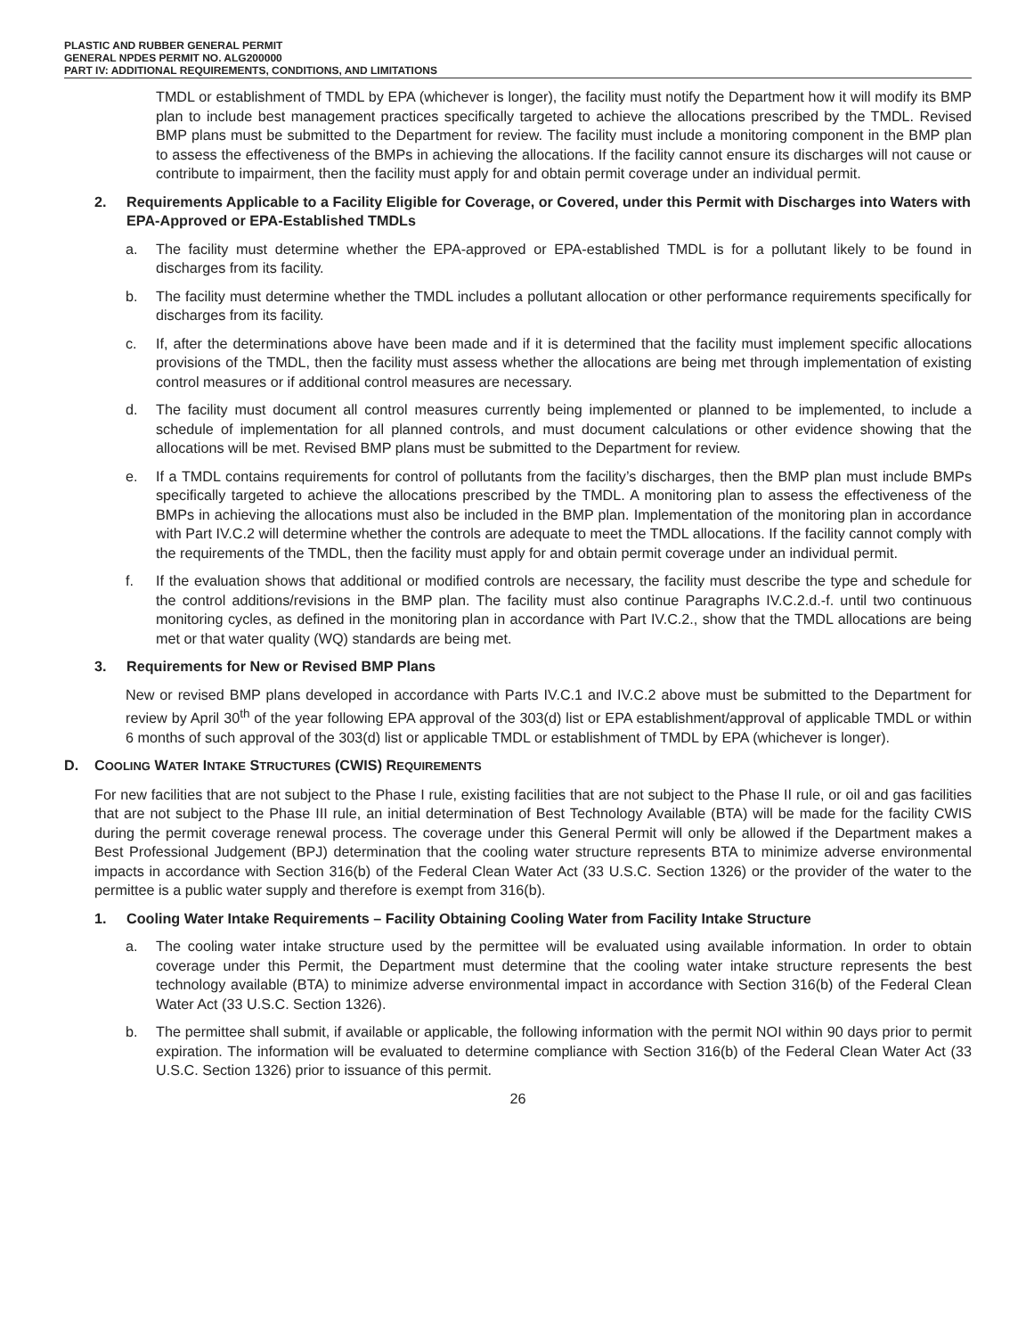PLASTIC AND RUBBER GENERAL PERMIT
GENERAL NPDES PERMIT NO. ALG200000
PART IV: ADDITIONAL REQUIREMENTS, CONDITIONS, AND LIMITATIONS
TMDL or establishment of TMDL by EPA (whichever is longer), the facility must notify the Department how it will modify its BMP plan to include best management practices specifically targeted to achieve the allocations prescribed by the TMDL. Revised BMP plans must be submitted to the Department for review. The facility must include a monitoring component in the BMP plan to assess the effectiveness of the BMPs in achieving the allocations. If the facility cannot ensure its discharges will not cause or contribute to impairment, then the facility must apply for and obtain permit coverage under an individual permit.
2. Requirements Applicable to a Facility Eligible for Coverage, or Covered, under this Permit with Discharges into Waters with EPA-Approved or EPA-Established TMDLs
a. The facility must determine whether the EPA-approved or EPA-established TMDL is for a pollutant likely to be found in discharges from its facility.
b. The facility must determine whether the TMDL includes a pollutant allocation or other performance requirements specifically for discharges from its facility.
c. If, after the determinations above have been made and if it is determined that the facility must implement specific allocations provisions of the TMDL, then the facility must assess whether the allocations are being met through implementation of existing control measures or if additional control measures are necessary.
d. The facility must document all control measures currently being implemented or planned to be implemented, to include a schedule of implementation for all planned controls, and must document calculations or other evidence showing that the allocations will be met. Revised BMP plans must be submitted to the Department for review.
e. If a TMDL contains requirements for control of pollutants from the facility’s discharges, then the BMP plan must include BMPs specifically targeted to achieve the allocations prescribed by the TMDL. A monitoring plan to assess the effectiveness of the BMPs in achieving the allocations must also be included in the BMP plan. Implementation of the monitoring plan in accordance with Part IV.C.2 will determine whether the controls are adequate to meet the TMDL allocations. If the facility cannot comply with the requirements of the TMDL, then the facility must apply for and obtain permit coverage under an individual permit.
f. If the evaluation shows that additional or modified controls are necessary, the facility must describe the type and schedule for the control additions/revisions in the BMP plan. The facility must also continue Paragraphs IV.C.2.d.-f. until two continuous monitoring cycles, as defined in the monitoring plan in accordance with Part IV.C.2., show that the TMDL allocations are being met or that water quality (WQ) standards are being met.
3. Requirements for New or Revised BMP Plans
New or revised BMP plans developed in accordance with Parts IV.C.1 and IV.C.2 above must be submitted to the Department for review by April 30<sup>th</sup> of the year following EPA approval of the 303(d) list or EPA establishment/approval of applicable TMDL or within 6 months of such approval of the 303(d) list or applicable TMDL or establishment of TMDL by EPA (whichever is longer).
D. COOLING WATER INTAKE STRUCTURES (CWIS) REQUIREMENTS
For new facilities that are not subject to the Phase I rule, existing facilities that are not subject to the Phase II rule, or oil and gas facilities that are not subject to the Phase III rule, an initial determination of Best Technology Available (BTA) will be made for the facility CWIS during the permit coverage renewal process. The coverage under this General Permit will only be allowed if the Department makes a Best Professional Judgement (BPJ) determination that the cooling water structure represents BTA to minimize adverse environmental impacts in accordance with Section 316(b) of the Federal Clean Water Act (33 U.S.C. Section 1326) or the provider of the water to the permittee is a public water supply and therefore is exempt from 316(b).
1. Cooling Water Intake Requirements – Facility Obtaining Cooling Water from Facility Intake Structure
a. The cooling water intake structure used by the permittee will be evaluated using available information. In order to obtain coverage under this Permit, the Department must determine that the cooling water intake structure represents the best technology available (BTA) to minimize adverse environmental impact in accordance with Section 316(b) of the Federal Clean Water Act (33 U.S.C. Section 1326).
b. The permittee shall submit, if available or applicable, the following information with the permit NOI within 90 days prior to permit expiration. The information will be evaluated to determine compliance with Section 316(b) of the Federal Clean Water Act (33 U.S.C. Section 1326) prior to issuance of this permit.
26